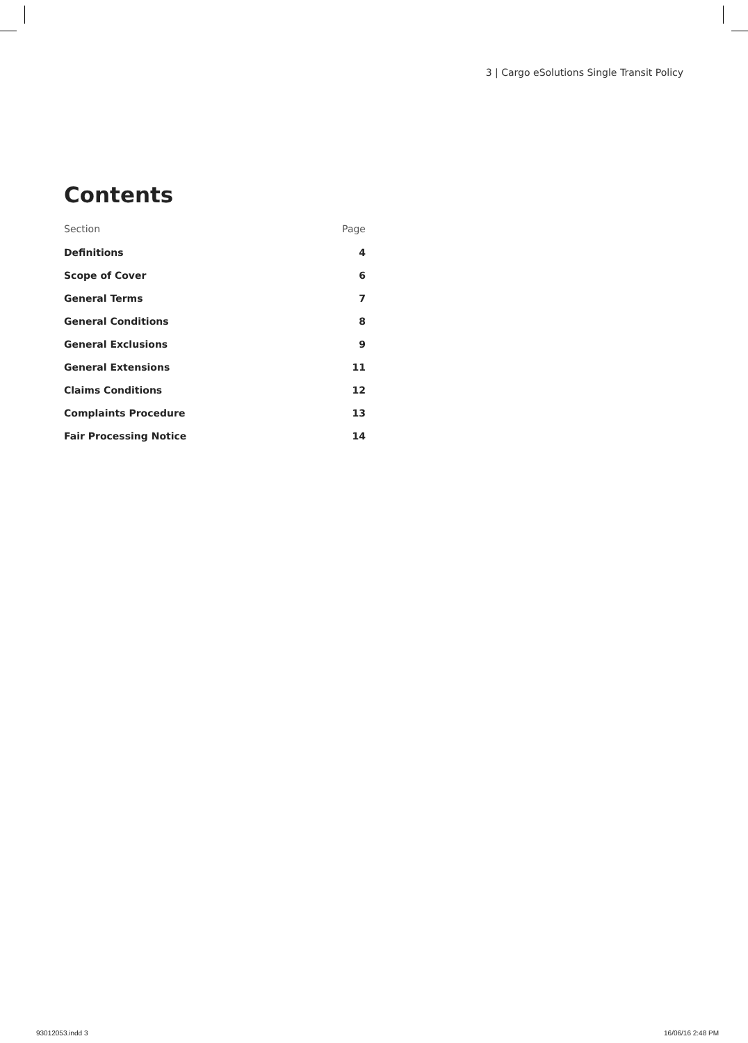3 | Cargo eSolutions Single Transit Policy
Contents
| Section | Page |
| --- | --- |
| Definitions | 4 |
| Scope of Cover | 6 |
| General Terms | 7 |
| General Conditions | 8 |
| General Exclusions | 9 |
| General Extensions | 11 |
| Claims Conditions | 12 |
| Complaints Procedure | 13 |
| Fair Processing Notice | 14 |
93012053.indd 3 16/06/16 2:48 PM